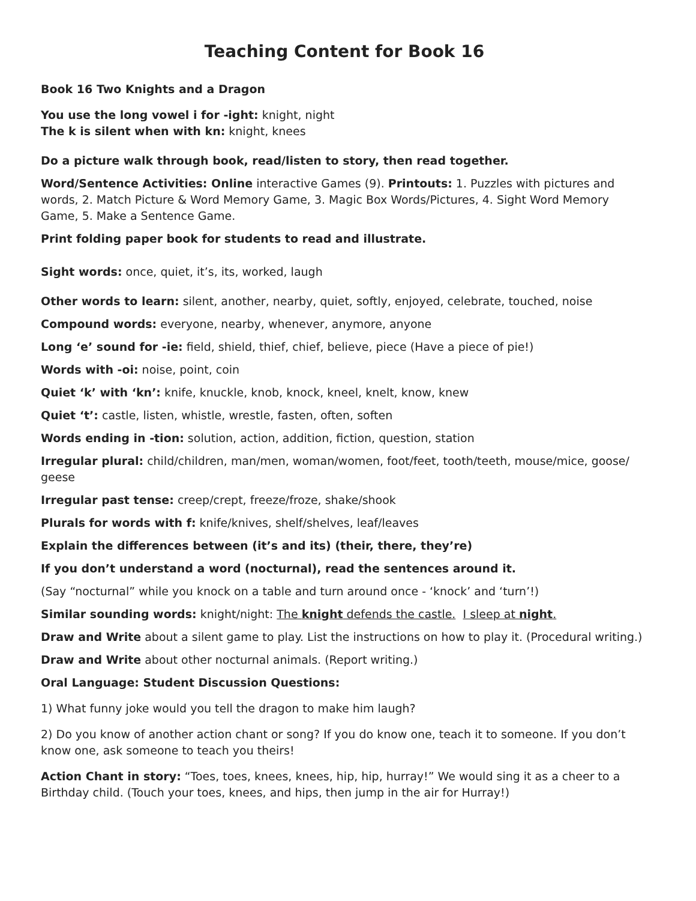Teaching Content for Book 16
Book 16 Two Knights and a Dragon
You use the long vowel i for -ight: knight, night
The k is silent when with kn: knight, knees
Do a picture walk through book, read/listen to story, then read together.
Word/Sentence Activities: Online interactive Games (9). Printouts: 1. Puzzles with pictures and words, 2. Match Picture & Word Memory Game, 3. Magic Box Words/Pictures, 4. Sight Word Memory Game, 5. Make a Sentence Game.
Print folding paper book for students to read and illustrate.
Sight words: once, quiet, it’s, its, worked, laugh
Other words to learn: silent, another, nearby, quiet, softly, enjoyed, celebrate, touched, noise
Compound words: everyone, nearby, whenever, anymore, anyone
Long ‘e’ sound for -ie: field, shield, thief, chief, believe, piece (Have a piece of pie!)
Words with -oi: noise, point, coin
Quiet ‘k’ with ‘kn’: knife, knuckle, knob, knock, kneel, knelt, know, knew
Quiet ‘t’: castle, listen, whistle, wrestle, fasten, often, soften
Words ending in -tion: solution, action, addition, fiction, question, station
Irregular plural: child/children, man/men, woman/women, foot/feet, tooth/teeth, mouse/mice, goose/ geese
Irregular past tense: creep/crept, freeze/froze, shake/shook
Plurals for words with f: knife/knives, shelf/shelves, leaf/leaves
Explain the differences between (it’s and its) (their, there, they’re)
If you don’t understand a word (nocturnal), read the sentences around it.
(Say “nocturnal” while you knock on a table and turn around once - ‘knock’ and ‘turn’!)
Similar sounding words: knight/night: The knight defends the castle. I sleep at night.
Draw and Write about a silent game to play. List the instructions on how to play it. (Procedural writing.)
Draw and Write about other nocturnal animals. (Report writing.)
Oral Language: Student Discussion Questions:
1) What funny joke would you tell the dragon to make him laugh?
2) Do you know of another action chant or song? If you do know one, teach it to someone. If you don’t know one, ask someone to teach you theirs!
Action Chant in story: “Toes, toes, knees, knees, hip, hip, hurray!” We would sing it as a cheer to a Birthday child. (Touch your toes, knees, and hips, then jump in the air for Hurray!)